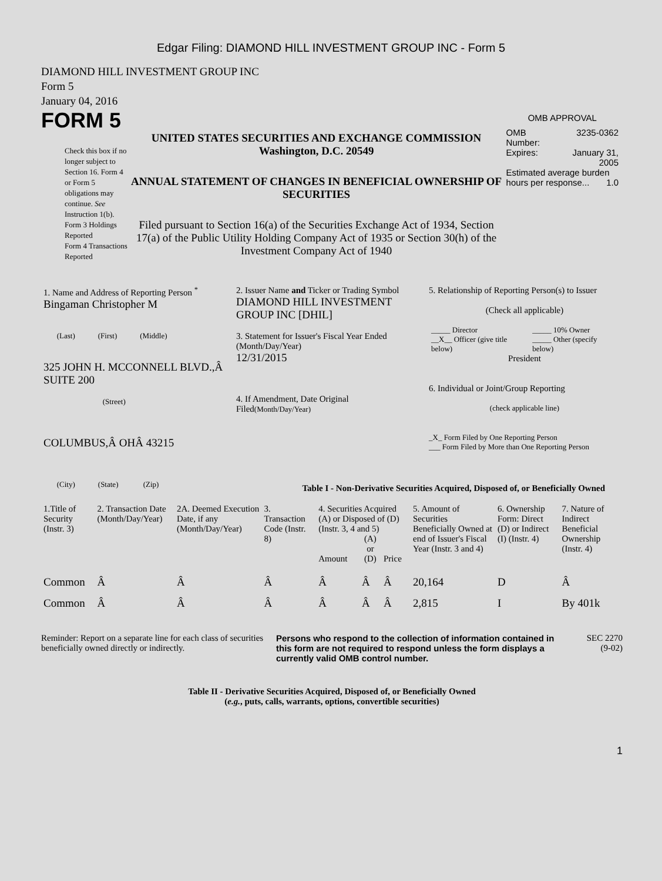Edgar Filing: DIAMOND HILL INVESTMENT GROUP INC - Form 5
DIAMOND HILL INVESTMENT GROUP INC
Form 5
January 04, 2016
FORM 5
Check this box if no longer subject to Section 16. Form 4 or Form 5 obligations may continue. See Instruction 1(b).
Form 3 Holdings Reported
Form 4 Transactions Reported
UNITED STATES SECURITIES AND EXCHANGE COMMISSION
Washington, D.C. 20549
ANNUAL STATEMENT OF CHANGES IN BENEFICIAL OWNERSHIP OF SECURITIES
Filed pursuant to Section 16(a) of the Securities Exchange Act of 1934, Section 17(a) of the Public Utility Holding Company Act of 1935 or Section 30(h) of the Investment Company Act of 1940
OMB APPROVAL
| OMB Number: | 3235-0362 |
| Expires: | January 31, 2005 |
| Estimated average burden hours per response... 1.0 | |
| 1. Name and Address of Reporting Person <sup>*</sup> Bingaman Christopher M (Last) (First) (Middle) 325 JOHN H. MCCONNELL BLVD.,Â SUITE 200 (Street) COLUMBUS,Â OHÂ 43215 (City) (State) (Zip) | 2. Issuer Name and Ticker or Trading Symbol DIAMOND HILL INVESTMENT GROUP INC [DHIL] 3. Statement for Issuer's Fiscal Year Ended (Month/Day/Year) 12/31/2015 4. If Amendment, Date Original Filed (Month/Day/Year) | 5. Relationship of Reporting Person(s) to Issuer (Check all applicable) / _____ Director / _____ 10% Owner / / __X__ Officer (give title below) / _____ Other (specify below) / President 6. Individual or Joint/Group Reporting (check applicable line) _X_ Form Filed by One Reporting Person ___ Form Filed by More than One Reporting Person |
Table I - Non-Derivative Securities Acquired, Disposed of, or Beneficially Owned
| 1.Title of Security (Instr. 3) | 2. Transaction Date (Month/Day/Year) | 2A. Deemed Execution Date, if any (Month/Day/Year) | 3. Transaction Code (Instr. 8) | 4. Securities Acquired (A) or Disposed of (D) (Instr. 3, 4 and 5) | | | 5. Amount of Securities Beneficially Owned at end of Issuer's Fiscal Year (Instr. 3 and 4) | 6. Ownership Form: Direct (D) or Indirect (I) (Instr. 4) | 7. Nature of Indirect Beneficial Ownership (Instr. 4) |
| --- | --- | --- | --- | --- | --- | --- | --- | --- | --- |
| | | | | Amount | (A) or (D) | Price | | | |
| Common | Â | Â | Â | Â | Â | Â | 20,164 | D | Â |
| Common | Â | Â | Â | Â | Â | Â | 2,815 | I | By 401k |
Reminder: Report on a separate line for each class of securities beneficially owned directly or indirectly.
Persons who respond to the collection of information contained in this form are not required to respond unless the form displays a currently valid OMB control number.
SEC 2270
(9-02)
Table II - Derivative Securities Acquired, Disposed of, or Beneficially Owned
(e.g., puts, calls, warrants, options, convertible securities)
1